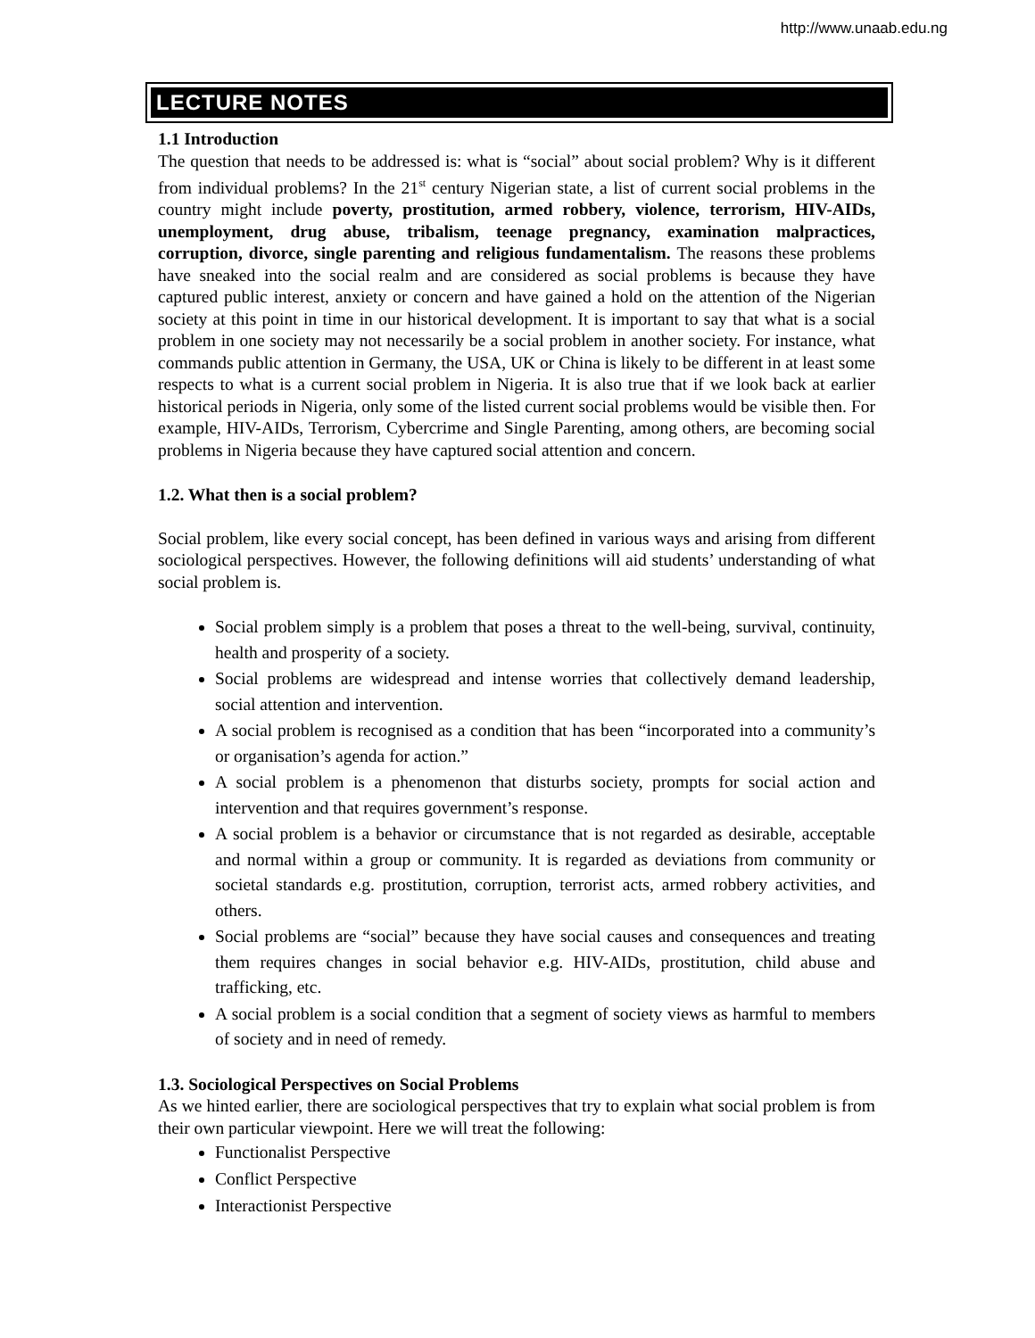http://www.unaab.edu.ng
LECTURE NOTES
1.1 Introduction
The question that needs to be addressed is: what is “social” about social problem? Why is it different from individual problems? In the 21<sup>st</sup> century Nigerian state, a list of current social problems in the country might include poverty, prostitution, armed robbery, violence, terrorism, HIV-AIDs, unemployment, drug abuse, tribalism, teenage pregnancy, examination malpractices, corruption, divorce, single parenting and religious fundamentalism. The reasons these problems have sneaked into the social realm and are considered as social problems is because they have captured public interest, anxiety or concern and have gained a hold on the attention of the Nigerian society at this point in time in our historical development. It is important to say that what is a social problem in one society may not necessarily be a social problem in another society. For instance, what commands public attention in Germany, the USA, UK or China is likely to be different in at least some respects to what is a current social problem in Nigeria. It is also true that if we look back at earlier historical periods in Nigeria, only some of the listed current social problems would be visible then. For example, HIV-AIDs, Terrorism, Cybercrime and Single Parenting, among others, are becoming social problems in Nigeria because they have captured social attention and concern.
1.2. What then is a social problem?
Social problem, like every social concept, has been defined in various ways and arising from different sociological perspectives. However, the following definitions will aid students’ understanding of what social problem is.
Social problem simply is a problem that poses a threat to the well-being, survival, continuity, health and prosperity of a society.
Social problems are widespread and intense worries that collectively demand leadership, social attention and intervention.
A social problem is recognised as a condition that has been “incorporated into a community’s or organisation’s agenda for action.”
A social problem is a phenomenon that disturbs society, prompts for social action and intervention and that requires government’s response.
A social problem is a behavior or circumstance that is not regarded as desirable, acceptable and normal within a group or community. It is regarded as deviations from community or societal standards e.g. prostitution, corruption, terrorist acts, armed robbery activities, and others.
Social problems are “social” because they have social causes and consequences and treating them requires changes in social behavior e.g. HIV-AIDs, prostitution, child abuse and trafficking, etc.
A social problem is a social condition that a segment of society views as harmful to members of society and in need of remedy.
1.3. Sociological Perspectives on Social Problems
As we hinted earlier, there are sociological perspectives that try to explain what social problem is from their own particular viewpoint. Here we will treat the following:
Functionalist Perspective
Conflict Perspective
Interactionist Perspective